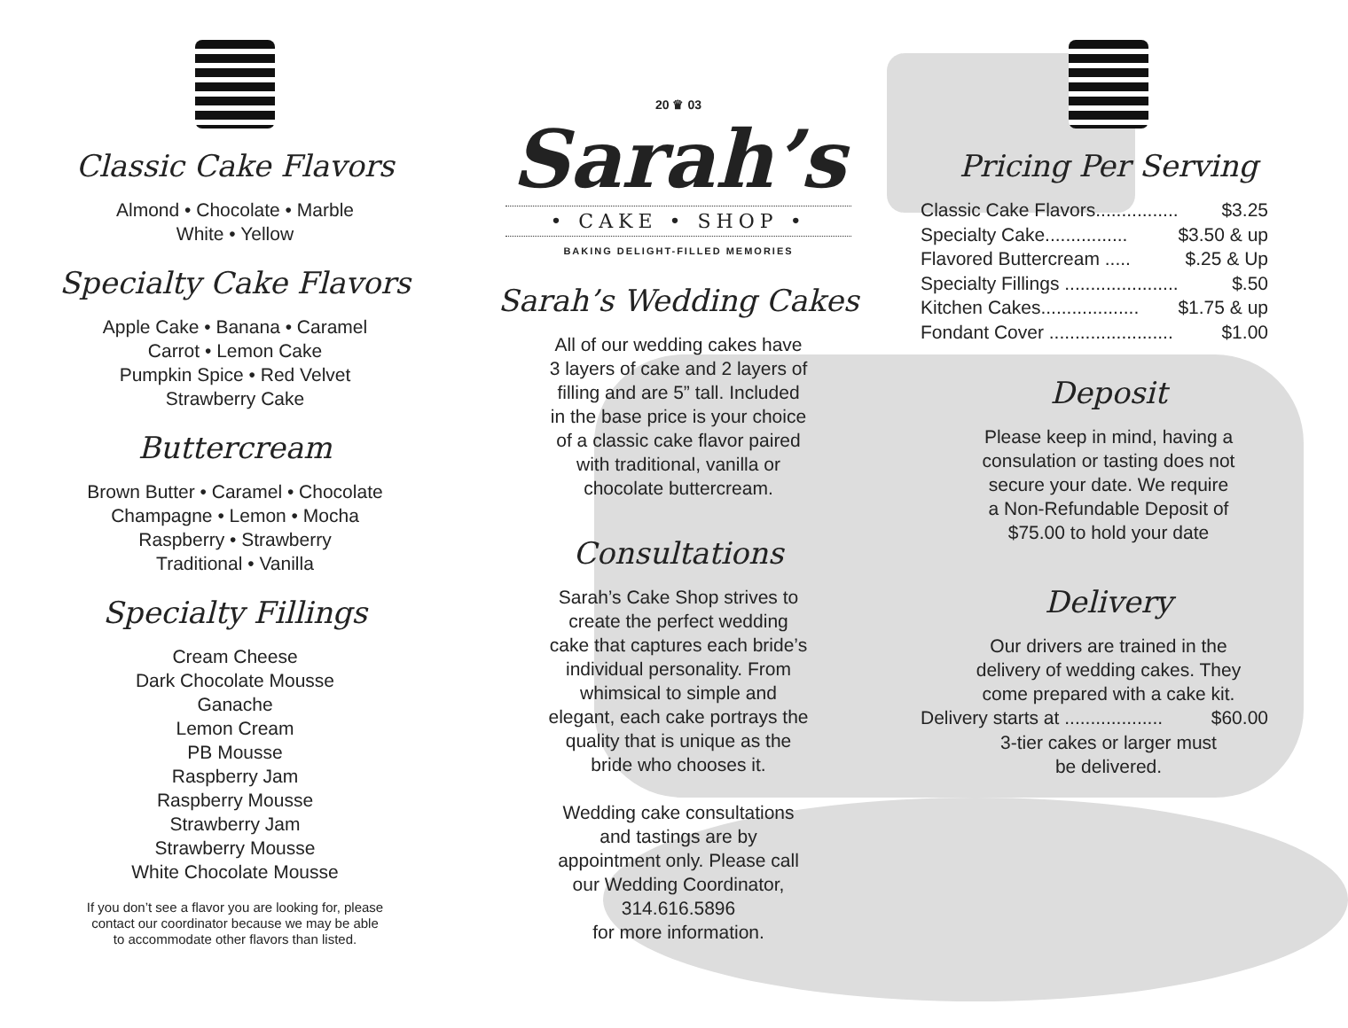Classic Cake Flavors
Almond • Chocolate • Marble
White • Yellow
Specialty Cake Flavors
Apple Cake • Banana • Caramel
Carrot • Lemon Cake
Pumpkin Spice • Red Velvet
Strawberry Cake
Buttercream
Brown Butter • Caramel • Chocolate
Champagne • Lemon • Mocha
Raspberry • Strawberry
Traditional • Vanilla
Specialty Fillings
Cream Cheese
Dark Chocolate Mousse
Ganache
Lemon Cream
PB Mousse
Raspberry Jam
Raspberry Mousse
Strawberry Jam
Strawberry Mousse
White Chocolate Mousse
If you don’t see a flavor you are looking for, please
contact our coordinator because we may be able
to accommodate other flavors than listed.
20 ♛ 03
Sarah’s
• CAKE • SHOP •
BAKING DELIGHT-FILLED MEMORIES
Sarah’s Wedding Cakes
All of our wedding cakes have
3 layers of cake and 2 layers of
filling and are 5” tall. Included
in the base price is your choice
of a classic cake flavor paired
with traditional, vanilla or
chocolate buttercream.
Consultations
Sarah’s Cake Shop strives to
create the perfect wedding
cake that captures each bride’s
individual personality. From
whimsical to simple and
elegant, each cake portrays the
quality that is unique as the
bride who chooses it.
Wedding cake consultations
and tastings are by
appointment only. Please call
our Wedding Coordinator,
314.616.5896
for more information.
Pricing Per Serving
Classic Cake Flavors................ $3.25
Specialty Cake................ $3.50 & up
Flavored Buttercream ..... $.25 & Up
Specialty Fillings ...................... $.50
Kitchen Cakes................... $1.75 & up
Fondant Cover ........................ $1.00
Deposit
Please keep in mind, having a
consulation or tasting does not
secure your date. We require
a Non-Refundable Deposit of
$75.00 to hold your date
Delivery
Our drivers are trained in the
delivery of wedding cakes. They
come prepared with a cake kit.
Delivery starts at ................... $60.00
3-tier cakes or larger must
be delivered.